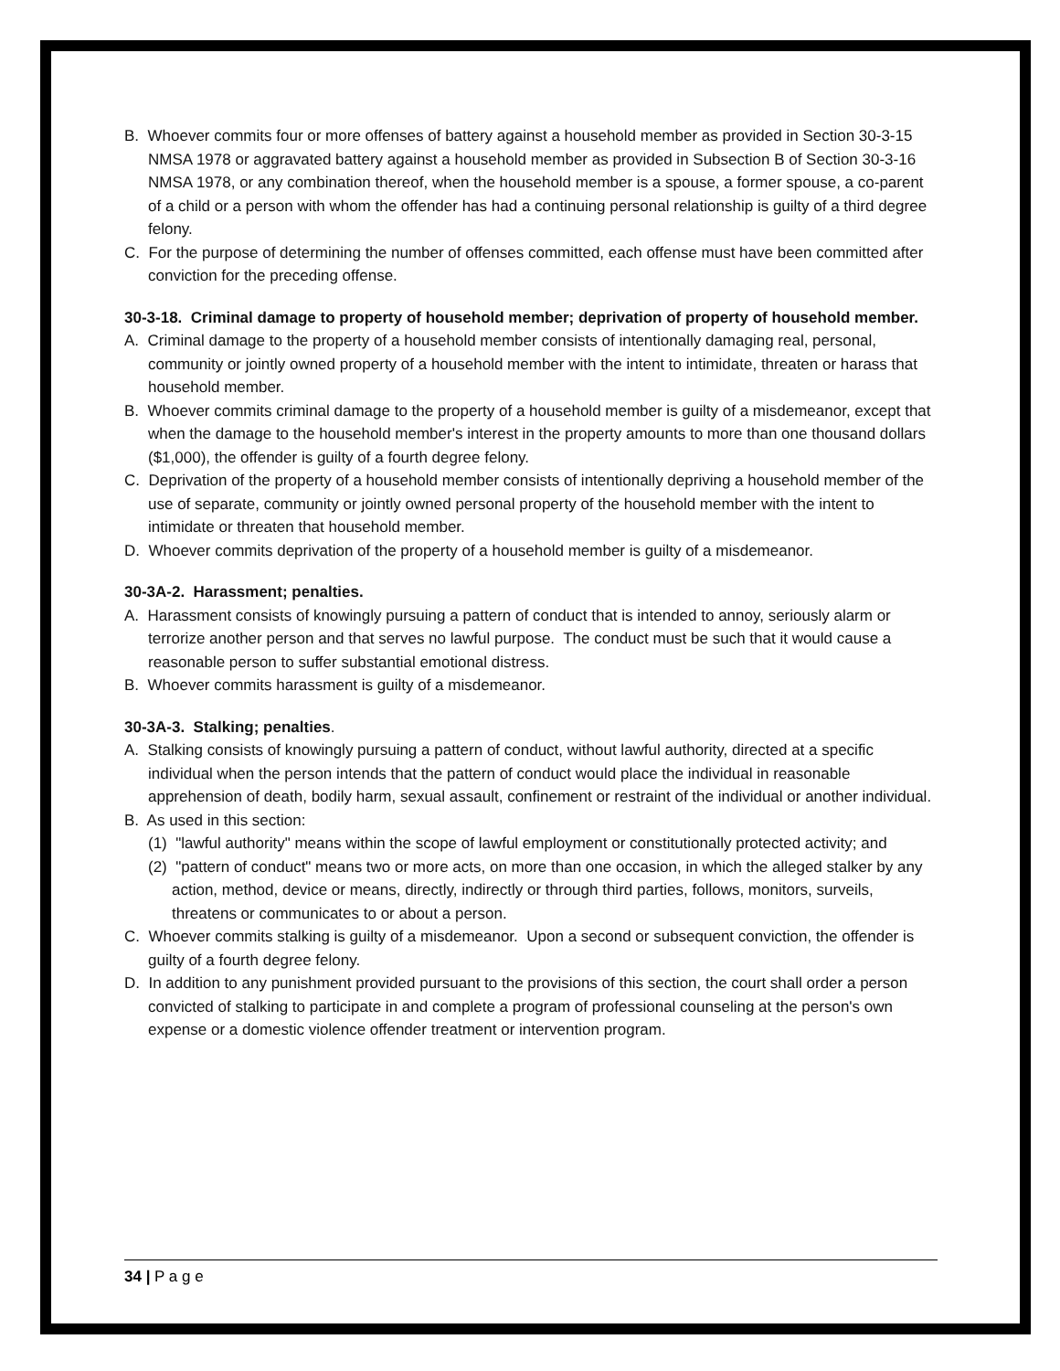B. Whoever commits four or more offenses of battery against a household member as provided in Section 30-3-15 NMSA 1978 or aggravated battery against a household member as provided in Subsection B of Section 30-3-16 NMSA 1978, or any combination thereof, when the household member is a spouse, a former spouse, a co-parent of a child or a person with whom the offender has had a continuing personal relationship is guilty of a third degree felony.
C. For the purpose of determining the number of offenses committed, each offense must have been committed after conviction for the preceding offense.
30-3-18. Criminal damage to property of household member; deprivation of property of household member.
A. Criminal damage to the property of a household member consists of intentionally damaging real, personal, community or jointly owned property of a household member with the intent to intimidate, threaten or harass that household member.
B. Whoever commits criminal damage to the property of a household member is guilty of a misdemeanor, except that when the damage to the household member's interest in the property amounts to more than one thousand dollars ($1,000), the offender is guilty of a fourth degree felony.
C. Deprivation of the property of a household member consists of intentionally depriving a household member of the use of separate, community or jointly owned personal property of the household member with the intent to intimidate or threaten that household member.
D. Whoever commits deprivation of the property of a household member is guilty of a misdemeanor.
30-3A-2. Harassment; penalties.
A. Harassment consists of knowingly pursuing a pattern of conduct that is intended to annoy, seriously alarm or terrorize another person and that serves no lawful purpose. The conduct must be such that it would cause a reasonable person to suffer substantial emotional distress.
B. Whoever commits harassment is guilty of a misdemeanor.
30-3A-3. Stalking; penalties.
A. Stalking consists of knowingly pursuing a pattern of conduct, without lawful authority, directed at a specific individual when the person intends that the pattern of conduct would place the individual in reasonable apprehension of death, bodily harm, sexual assault, confinement or restraint of the individual or another individual.
B. As used in this section:
(1) "lawful authority" means within the scope of lawful employment or constitutionally protected activity; and
(2) "pattern of conduct" means two or more acts, on more than one occasion, in which the alleged stalker by any action, method, device or means, directly, indirectly or through third parties, follows, monitors, surveils, threatens or communicates to or about a person.
C. Whoever commits stalking is guilty of a misdemeanor. Upon a second or subsequent conviction, the offender is guilty of a fourth degree felony.
D. In addition to any punishment provided pursuant to the provisions of this section, the court shall order a person convicted of stalking to participate in and complete a program of professional counseling at the person's own expense or a domestic violence offender treatment or intervention program.
34 | P a g e